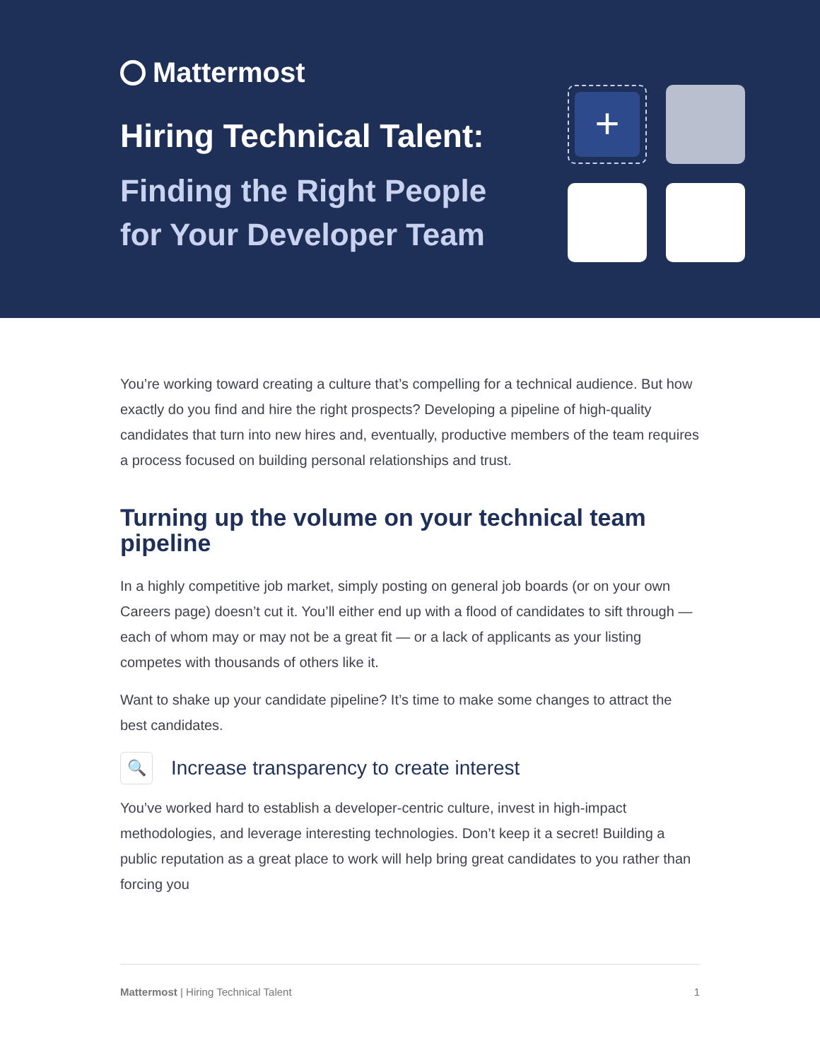Mattermost
Hiring Technical Talent:
Finding the Right People
for Your Developer Team
+
You’re working toward creating a culture that’s compelling for a technical audience. But how exactly do you find and hire the right prospects? Developing a pipeline of high-quality candidates that turn into new hires and, eventually, productive members of the team requires a process focused on building personal relationships and trust.
Turning up the volume on your technical team pipeline
In a highly competitive job market, simply posting on general job boards (or on your own Careers page) doesn’t cut it. You’ll either end up with a flood of candidates to sift through — each of whom may or may not be a great fit — or a lack of applicants as your listing competes with thousands of others like it.
Want to shake up your candidate pipeline? It’s time to make some changes to attract the best candidates.
🔍 Increase transparency to create interest
You’ve worked hard to establish a developer-centric culture, invest in high-impact methodologies, and leverage interesting technologies. Don’t keep it a secret! Building a public reputation as a great place to work will help bring great candidates to you rather than forcing you
Mattermost | Hiring Technical Talent 1